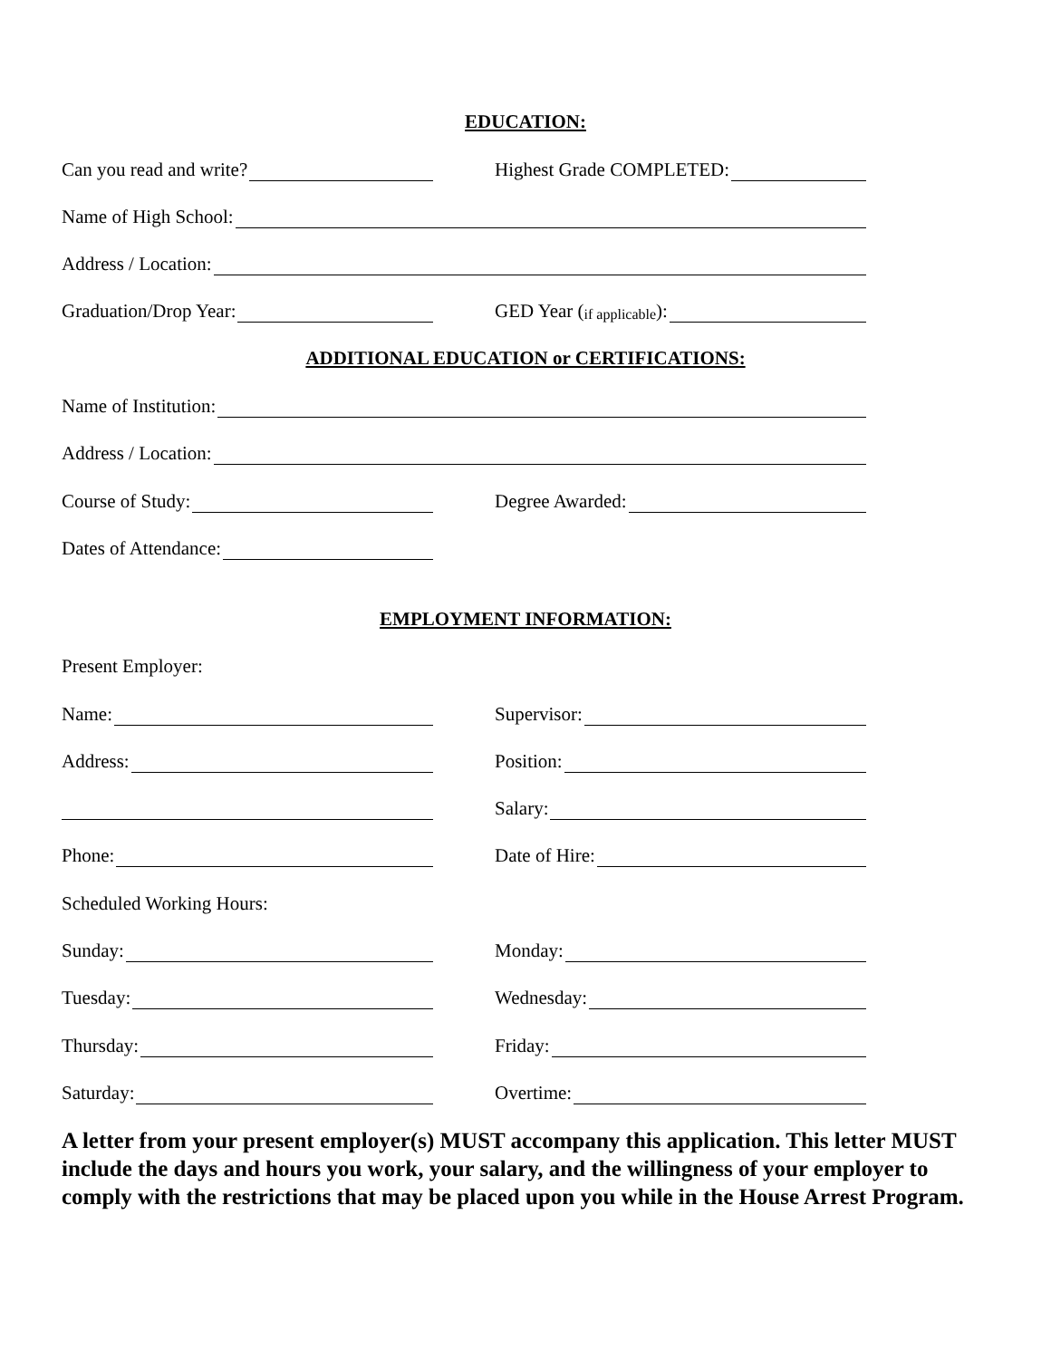EDUCATION:
Can you read and write?
Highest Grade COMPLETED:
Name of High School:
Address / Location:
Graduation/Drop Year:
GED Year (if applicable):
ADDITIONAL EDUCATION or CERTIFICATIONS:
Name of Institution:
Address / Location:
Course of Study:
Degree Awarded:
Dates of Attendance:
EMPLOYMENT INFORMATION:
Present Employer:
Name:
Supervisor:
Address:
Position:
Salary:
Phone:
Date of Hire:
Scheduled Working Hours:
Sunday:
Monday:
Tuesday:
Wednesday:
Thursday:
Friday:
Saturday:
Overtime:
A letter from your present employer(s) MUST accompany this application. This letter MUST include the days and hours you work, your salary, and the willingness of your employer to comply with the restrictions that may be placed upon you while in the House Arrest Program.